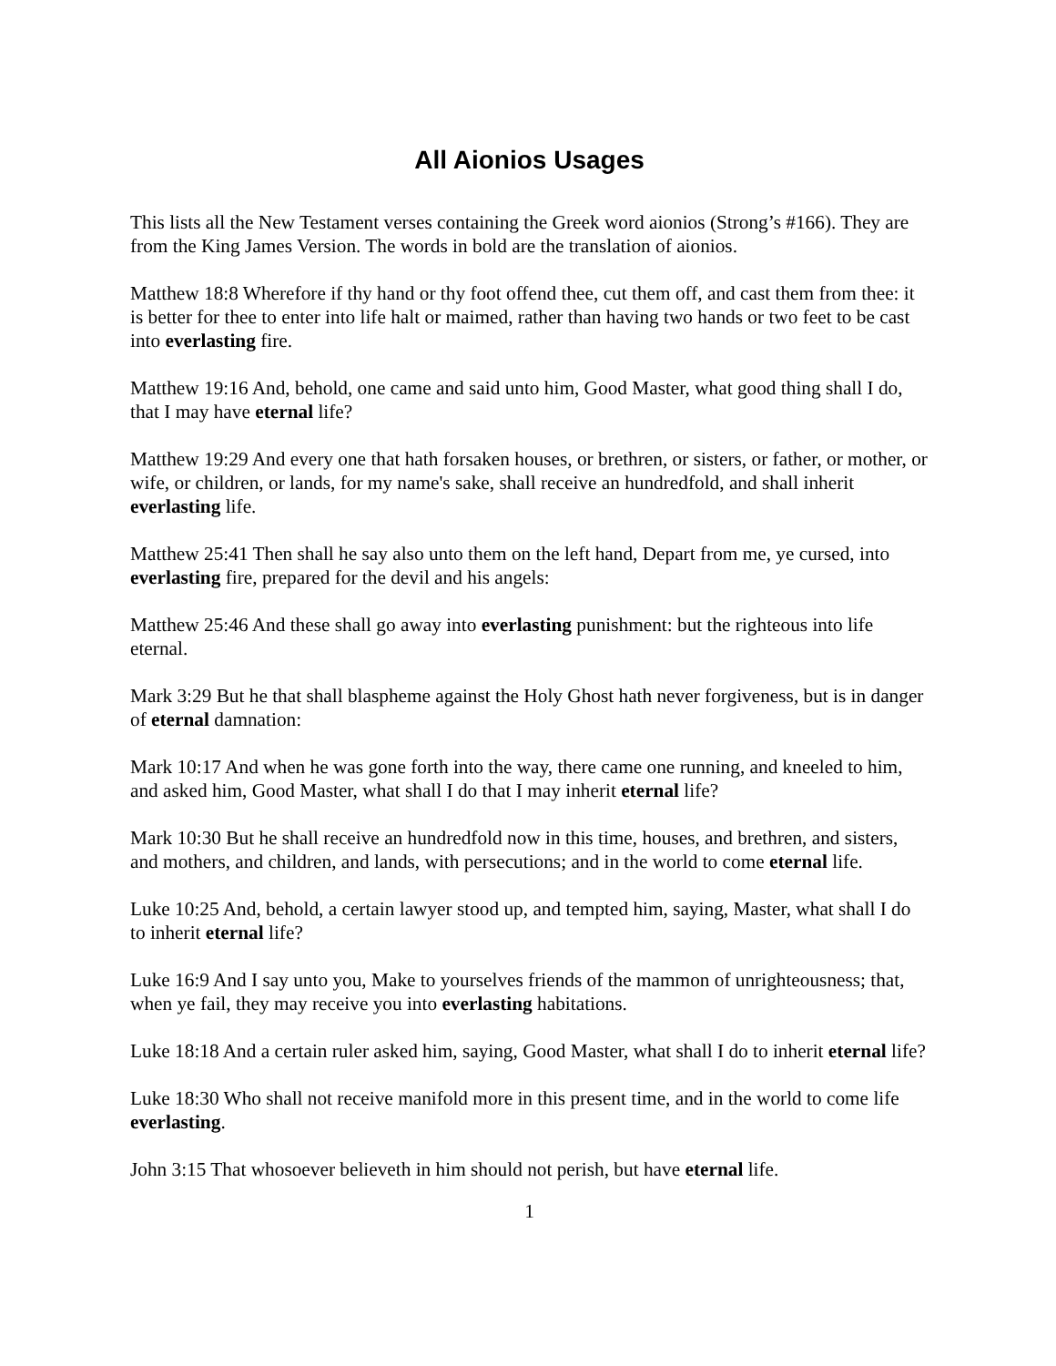All Aionios Usages
This lists all the New Testament verses containing the Greek word aionios (Strong’s #166). They are from the King James Version. The words in bold are the translation of aionios.
Matthew 18:8 Wherefore if thy hand or thy foot offend thee, cut them off, and cast them from thee: it is better for thee to enter into life halt or maimed, rather than having two hands or two feet to be cast into everlasting fire.
Matthew 19:16 And, behold, one came and said unto him, Good Master, what good thing shall I do, that I may have eternal life?
Matthew 19:29 And every one that hath forsaken houses, or brethren, or sisters, or father, or mother, or wife, or children, or lands, for my name's sake, shall receive an hundredfold, and shall inherit everlasting life.
Matthew 25:41 Then shall he say also unto them on the left hand, Depart from me, ye cursed, into everlasting fire, prepared for the devil and his angels:
Matthew 25:46 And these shall go away into everlasting punishment: but the righteous into life eternal.
Mark 3:29 But he that shall blaspheme against the Holy Ghost hath never forgiveness, but is in danger of eternal damnation:
Mark 10:17 And when he was gone forth into the way, there came one running, and kneeled to him, and asked him, Good Master, what shall I do that I may inherit eternal life?
Mark 10:30 But he shall receive an hundredfold now in this time, houses, and brethren, and sisters, and mothers, and children, and lands, with persecutions; and in the world to come eternal life.
Luke 10:25 And, behold, a certain lawyer stood up, and tempted him, saying, Master, what shall I do to inherit eternal life?
Luke 16:9 And I say unto you, Make to yourselves friends of the mammon of unrighteousness; that, when ye fail, they may receive you into everlasting habitations.
Luke 18:18 And a certain ruler asked him, saying, Good Master, what shall I do to inherit eternal life?
Luke 18:30 Who shall not receive manifold more in this present time, and in the world to come life everlasting.
John 3:15 That whosoever believeth in him should not perish, but have eternal life.
1